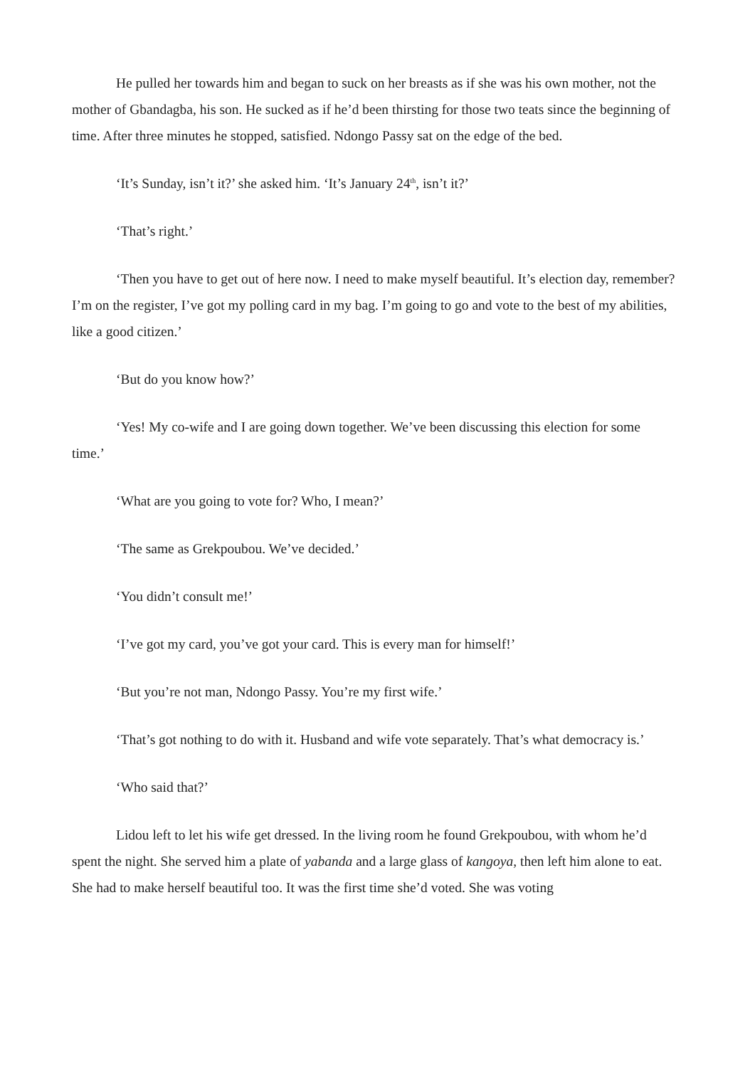He pulled her towards him and began to suck on her breasts as if she was his own mother, not the mother of Gbandagba, his son. He sucked as if he’d been thirsting for those two teats since the beginning of time. After three minutes he stopped, satisfied. Ndongo Passy sat on the edge of the bed.
‘It’s Sunday, isn’t it?’ she asked him. ‘It’s January 24<sup>th</sup>, isn’t it?’
‘That’s right.’
‘Then you have to get out of here now. I need to make myself beautiful. It’s election day, remember? I’m on the register, I’ve got my polling card in my bag. I’m going to go and vote to the best of my abilities, like a good citizen.’
‘But do you know how?’
‘Yes! My co-wife and I are going down together. We’ve been discussing this election for some time.’
‘What are you going to vote for? Who, I mean?’
‘The same as Grekpoubou. We’ve decided.’
‘You didn’t consult me!’
‘I’ve got my card, you’ve got your card. This is every man for himself!’
‘But you’re not man, Ndongo Passy. You’re my first wife.’
‘That’s got nothing to do with it. Husband and wife vote separately. That’s what democracy is.’
‘Who said that?’
Lidou left to let his wife get dressed. In the living room he found Grekpoubou, with whom he’d spent the night. She served him a plate of yabanda and a large glass of kangoya, then left him alone to eat. She had to make herself beautiful too. It was the first time she’d voted. She was voting